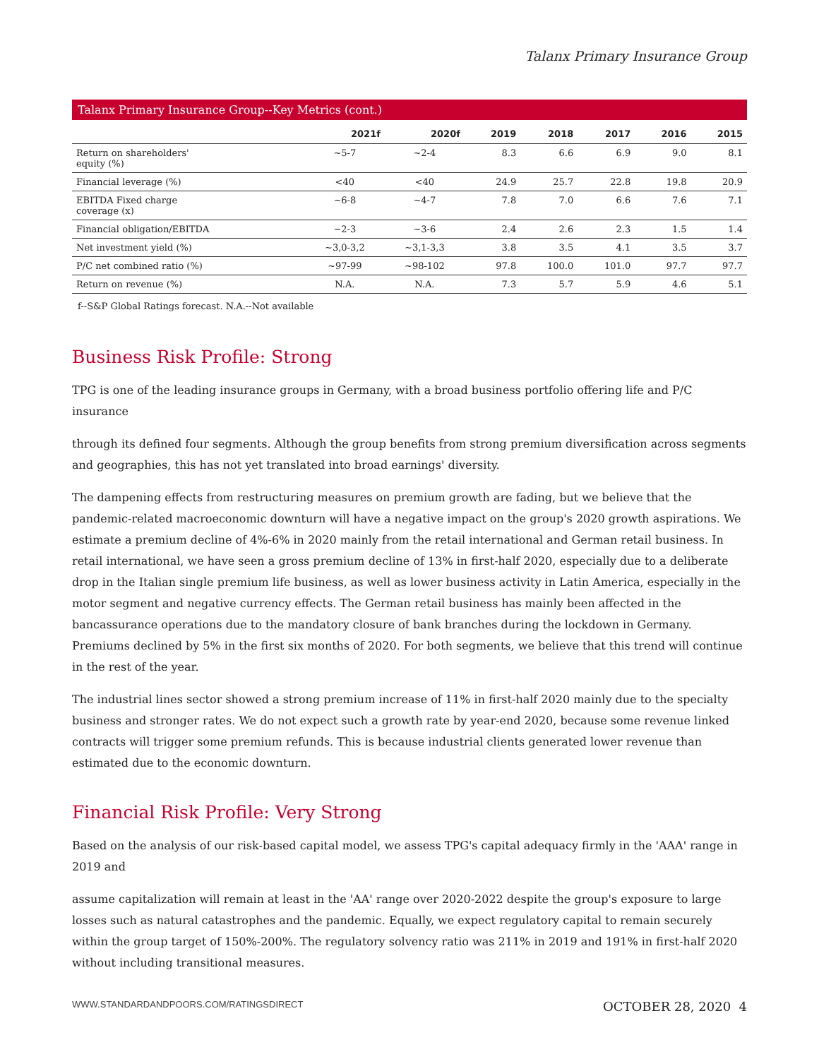Talanx Primary Insurance Group
| Talanx Primary Insurance Group--Key Metrics (cont.) | | | | | | | |
| --- | --- | --- | --- | --- | --- | --- | --- |
| | 2021f | 2020f | 2019 | 2018 | 2017 | 2016 | 2015 |
| Return on shareholders' equity (%) | ~5-7 | ~2-4 | 8.3 | 6.6 | 6.9 | 9.0 | 8.1 |
| Financial leverage (%) | <40 | <40 | 24.9 | 25.7 | 22.8 | 19.8 | 20.9 |
| EBITDA Fixed charge coverage (x) | ~6-8 | ~4-7 | 7.8 | 7.0 | 6.6 | 7.6 | 7.1 |
| Financial obligation/EBITDA | ~2-3 | ~3-6 | 2.4 | 2.6 | 2.3 | 1.5 | 1.4 |
| Net investment yield (%) | ~3,0-3,2 | ~3,1-3,3 | 3.8 | 3.5 | 4.1 | 3.5 | 3.7 |
| P/C net combined ratio (%) | ~97-99 | ~98-102 | 97.8 | 100.0 | 101.0 | 97.7 | 97.7 |
| Return on revenue (%) | N.A. | N.A. | 7.3 | 5.7 | 5.9 | 4.6 | 5.1 |
f--S&P Global Ratings forecast. N.A.--Not available
Business Risk Profile: Strong
TPG is one of the leading insurance groups in Germany, with a broad business portfolio offering life and P/C insurance
through its defined four segments. Although the group benefits from strong premium diversification across segments and geographies, this has not yet translated into broad earnings' diversity.
The dampening effects from restructuring measures on premium growth are fading, but we believe that the pandemic-related macroeconomic downturn will have a negative impact on the group's 2020 growth aspirations. We estimate a premium decline of 4%-6% in 2020 mainly from the retail international and German retail business. In retail international, we have seen a gross premium decline of 13% in first-half 2020, especially due to a deliberate drop in the Italian single premium life business, as well as lower business activity in Latin America, especially in the motor segment and negative currency effects. The German retail business has mainly been affected in the bancassurance operations due to the mandatory closure of bank branches during the lockdown in Germany. Premiums declined by 5% in the first six months of 2020. For both segments, we believe that this trend will continue in the rest of the year.
The industrial lines sector showed a strong premium increase of 11% in first-half 2020 mainly due to the specialty business and stronger rates. We do not expect such a growth rate by year-end 2020, because some revenue linked contracts will trigger some premium refunds. This is because industrial clients generated lower revenue than estimated due to the economic downturn.
Financial Risk Profile: Very Strong
Based on the analysis of our risk-based capital model, we assess TPG's capital adequacy firmly in the 'AAA' range in 2019 and
assume capitalization will remain at least in the 'AA' range over 2020-2022 despite the group's exposure to large losses such as natural catastrophes and the pandemic. Equally, we expect regulatory capital to remain securely within the group target of 150%-200%. The regulatory solvency ratio was 211% in 2019 and 191% in first-half 2020 without including transitional measures.
WWW.STANDARDANDPOORS.COM/RATINGSDIRECT OCTOBER 28, 2020 4